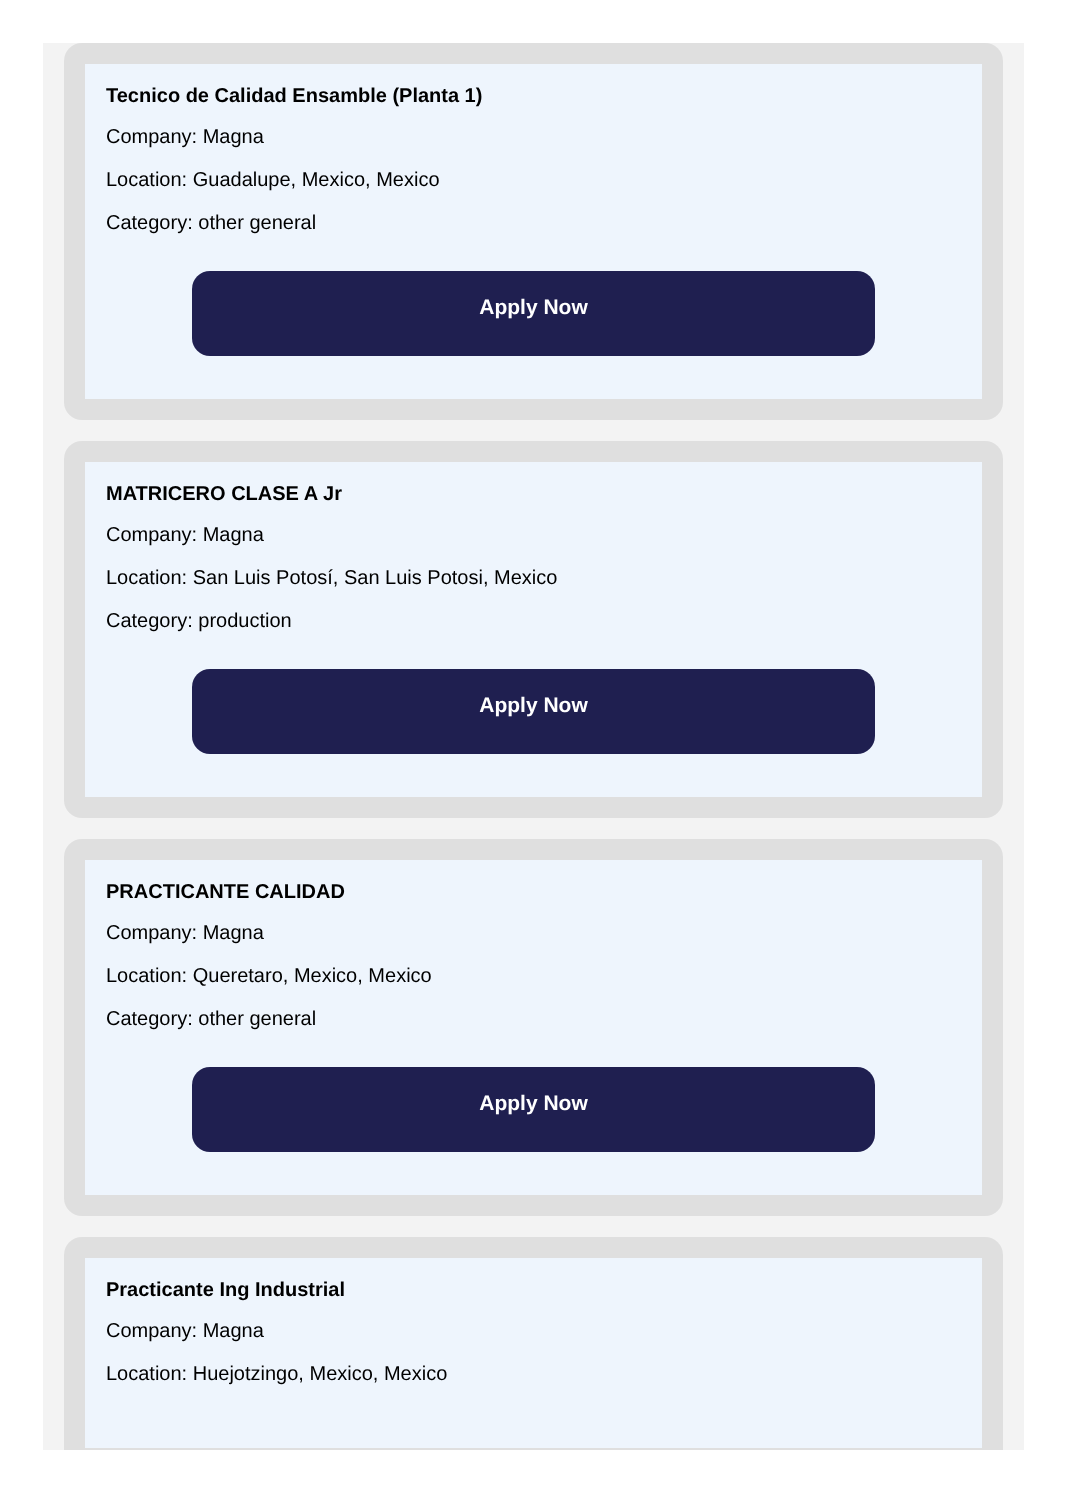Tecnico de Calidad Ensamble (Planta 1)
Company: Magna
Location: Guadalupe, Mexico, Mexico
Category: other general
Apply Now
MATRICERO CLASE A Jr
Company: Magna
Location: San Luis Potosí, San Luis Potosi, Mexico
Category: production
Apply Now
PRACTICANTE CALIDAD
Company: Magna
Location: Queretaro, Mexico, Mexico
Category: other general
Apply Now
Practicante Ing Industrial
Company: Magna
Location: Huejotzingo, Mexico, Mexico